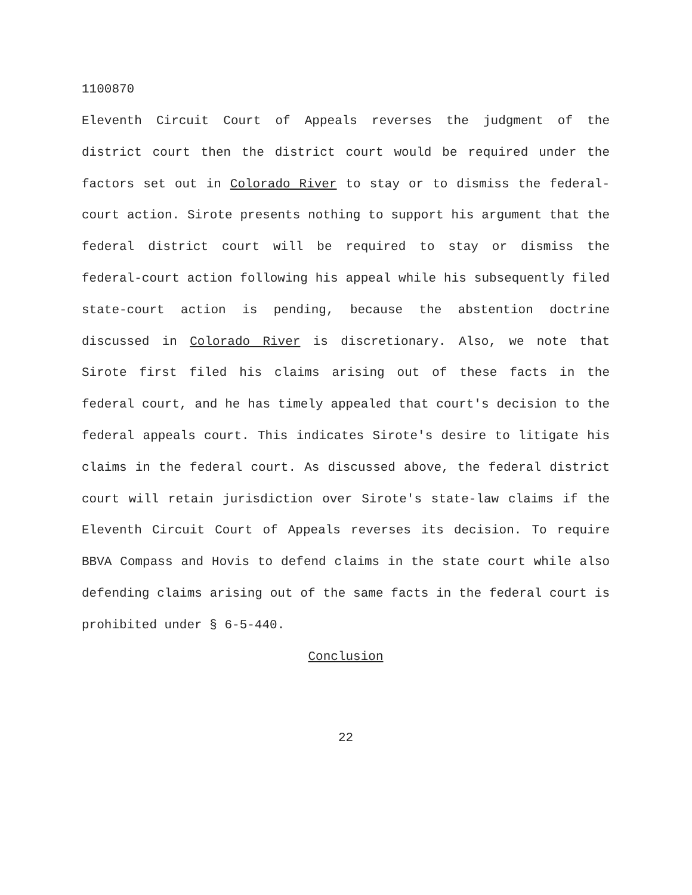1100870
Eleventh Circuit Court of Appeals reverses the judgment of the district court then the district court would be required under the factors set out in Colorado River to stay or to dismiss the federal-court action. Sirote presents nothing to support his argument that the federal district court will be required to stay or dismiss the federal-court action following his appeal while his subsequently filed state-court action is pending, because the abstention doctrine discussed in Colorado River is discretionary. Also, we note that Sirote first filed his claims arising out of these facts in the federal court, and he has timely appealed that court's decision to the federal appeals court. This indicates Sirote's desire to litigate his claims in the federal court. As discussed above, the federal district court will retain jurisdiction over Sirote's state-law claims if the Eleventh Circuit Court of Appeals reverses its decision. To require BBVA Compass and Hovis to defend claims in the state court while also defending claims arising out of the same facts in the federal court is prohibited under § 6-5-440.
Conclusion
22